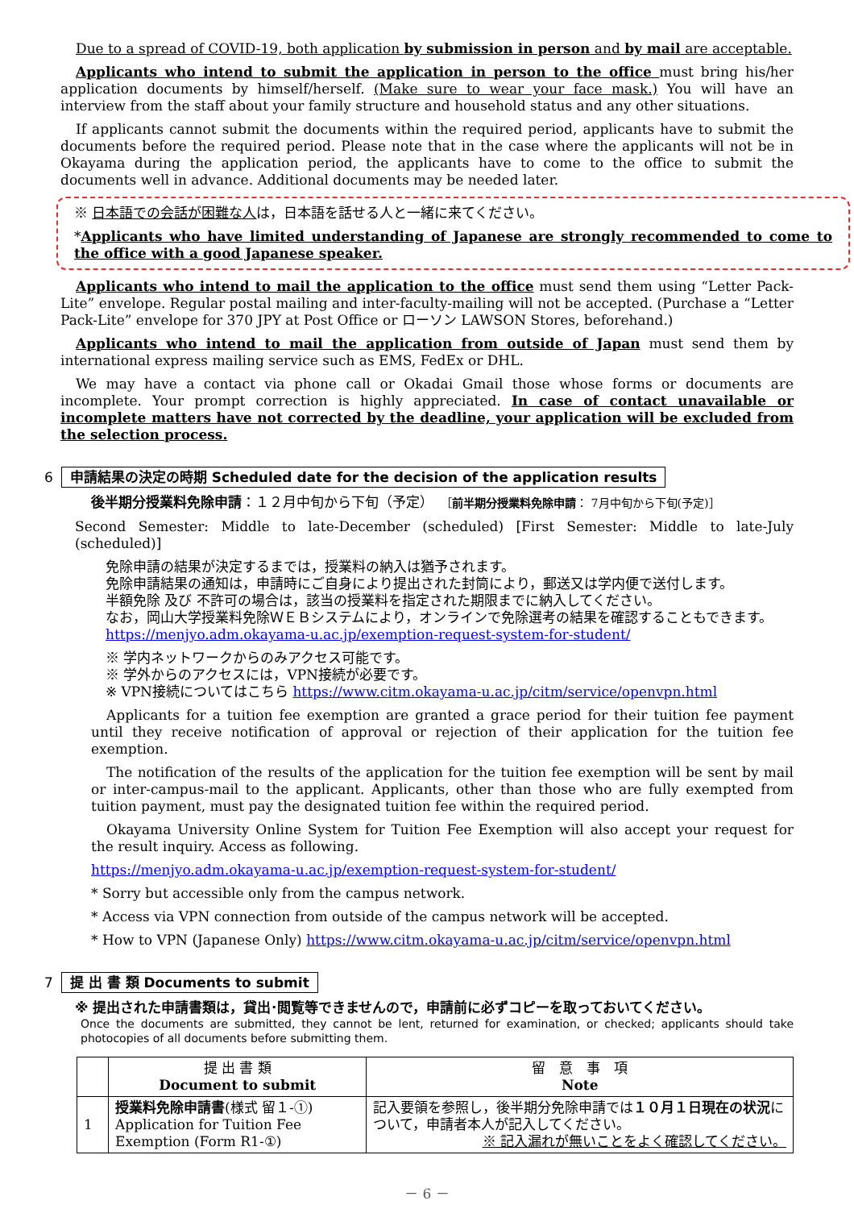Due to a spread of COVID-19, both application by submission in person and by mail are acceptable.
Applicants who intend to submit the application in person to the office must bring his/her application documents by himself/herself. (Make sure to wear your face mask.) You will have an interview from the staff about your family structure and household status and any other situations.
If applicants cannot submit the documents within the required period, applicants have to submit the documents before the required period. Please note that in the case where the applicants will not be in Okayama during the application period, the applicants have to come to the office to submit the documents well in advance. Additional documents may be needed later.
※ 日本語での会話が困難な人は，日本語を話せる人と一緒に来てください。
*Applicants who have limited understanding of Japanese are strongly recommended to come to the office with a good Japanese speaker.
Applicants who intend to mail the application to the office must send them using “Letter Pack-Lite” envelope. Regular postal mailing and inter-faculty-mailing will not be accepted. (Purchase a “Letter Pack-Lite” envelope for 370 JPY at Post Office or ローソン LAWSON Stores, beforehand.)
Applicants who intend to mail the application from outside of Japan must send them by international express mailing service such as EMS, FedEx or DHL.
We may have a contact via phone call or Okadai Gmail those whose forms or documents are incomplete. Your prompt correction is highly appreciated. In case of contact unavailable or incomplete matters have not corrected by the deadline, your application will be excluded from the selection process.
6 申請結果の決定の時期 Scheduled date for the decision of the application results
後半期分授業料免除申請：１２月中旬から下旬（予定）　［前半期分授業料免除申請： 7月中旬から下旬(予定)］
Second Semester: Middle to late-December (scheduled) [First Semester: Middle to late-July (scheduled)]
免除申請の結果が決定するまでは，授業料の納入は猶予されます。
免除申請結果の通知は，申請時にご自身により提出された封筒により，郵送又は学内便で送付します。
半額免除 及び 不許可の場合は，該当の授業料を指定された期限までに納入してください。
なお，岡山大学授業料免除ＷＥＢシステムにより，オンラインで免除選考の結果を確認することもできます。
https://menjyo.adm.okayama-u.ac.jp/exemption-request-system-for-student/
※ 学内ネットワークからのみアクセス可能です。
※ 学外からのアクセスには，VPN接続が必要です。
※ VPN接続についてはこちら https://www.citm.okayama-u.ac.jp/citm/service/openvpn.html
Applicants for a tuition fee exemption are granted a grace period for their tuition fee payment until they receive notification of approval or rejection of their application for the tuition fee exemption.
The notification of the results of the application for the tuition fee exemption will be sent by mail or inter-campus-mail to the applicant. Applicants, other than those who are fully exempted from tuition payment, must pay the designated tuition fee within the required period.
Okayama University Online System for Tuition Fee Exemption will also accept your request for the result inquiry. Access as following.
https://menjyo.adm.okayama-u.ac.jp/exemption-request-system-for-student/
* Sorry but accessible only from the campus network.
* Access via VPN connection from outside of the campus network will be accepted.
* How to VPN (Japanese Only) https://www.citm.okayama-u.ac.jp/citm/service/openvpn.html
7 提 出 書 類 Documents to submit
※ 提出された申請書類は，貸出･閲覧等できませんので，申請前に必ずコピーを取っておいてください。
Once the documents are submitted, they cannot be lent, returned for examination, or checked; applicants should take photocopies of all documents before submitting them.
| | 提 出 書 類 Document to submit | 留 意 事 項 Note |
| --- | --- | --- |
| 1 | 授業料免除申請書 (様式 留１-①) Application for Tuition Fee Exemption (Form R1-①) | 記入要領を参照し，後半期分免除申請では １０月１日現在の状況 について，申請者本人が記入してください。 ※ 記入漏れが無いことをよく確認してください。 |
－ 6 －